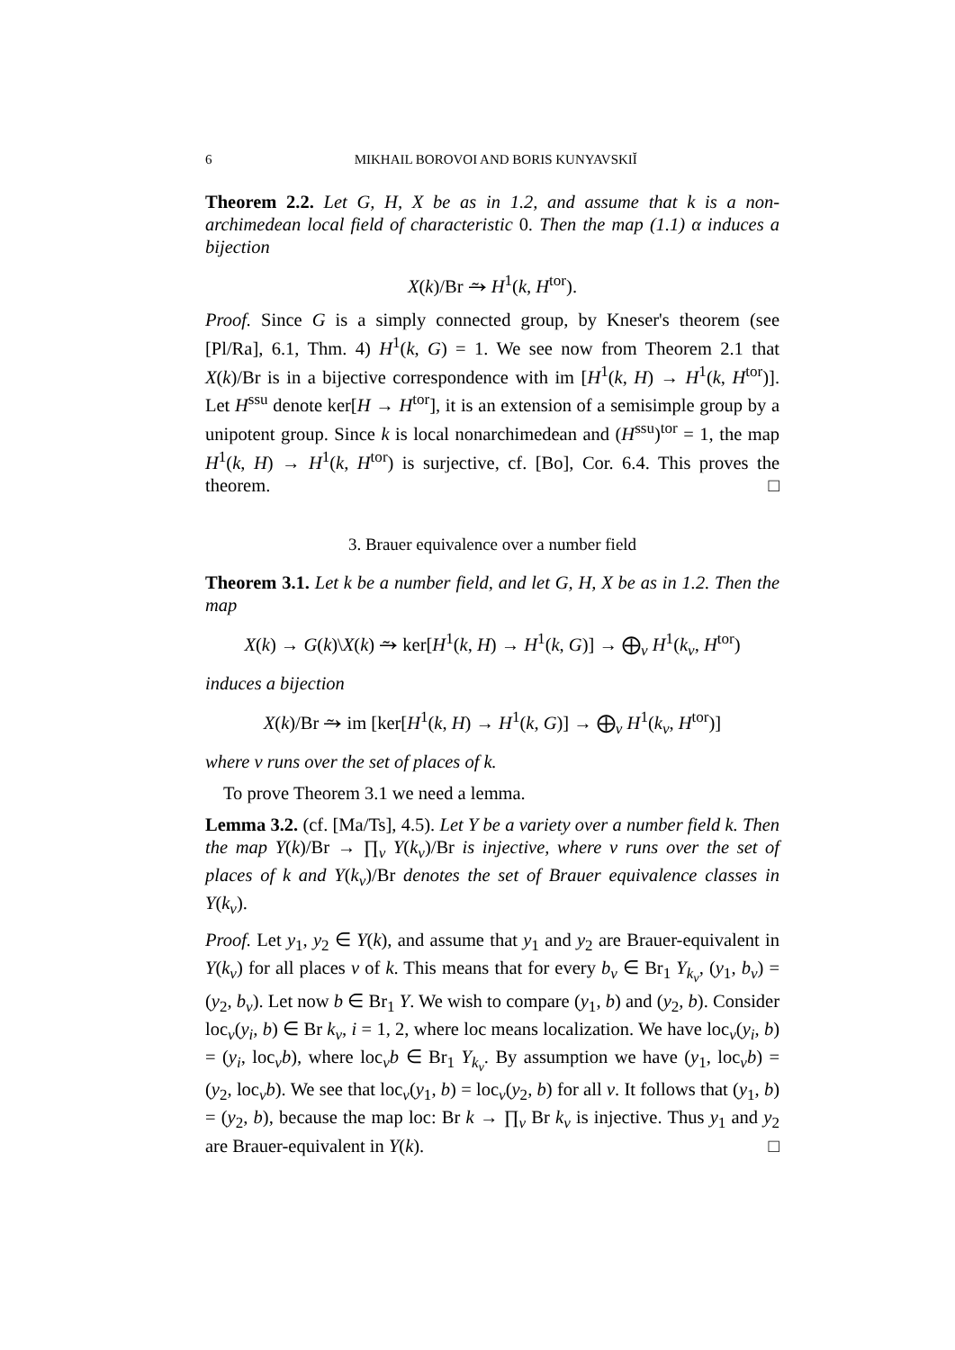6 MIKHAIL BOROVOI AND BORIS KUNYAVSKIĬ
Theorem 2.2. Let G, H, X be as in 1.2, and assume that k is a non-archimedean local field of characteristic 0. Then the map (1.1) α induces a bijection
X(k)/Br ⥲ H<sup>1</sup>(k, H<sup>tor</sup>).
Proof. Since G is a simply connected group, by Kneser's theorem (see [Pl/Ra], 6.1, Thm. 4) H<sup>1</sup>(k, G) = 1. We see now from Theorem 2.1 that X(k)/Br is in a bijective correspondence with im [H<sup>1</sup>(k, H) → H<sup>1</sup>(k, H<sup>tor</sup>)]. Let H<sup>ssu</sup> denote ker[H → H<sup>tor</sup>], it is an extension of a semisimple group by a unipotent group. Since k is local nonarchimedean and (H<sup>ssu</sup>)<sup>tor</sup> = 1, the map H<sup>1</sup>(k, H) → H<sup>1</sup>(k, H<sup>tor</sup>) is surjective, cf. [Bo], Cor. 6.4. This proves the theorem. □
3. Brauer equivalence over a number field
Theorem 3.1. Let k be a number field, and let G, H, X be as in 1.2. Then the map
X(k) → G(k)\X(k) ⥲ ker[H<sup>1</sup>(k, H) → H<sup>1</sup>(k, G)] → ⨁<sub>v</sub> H<sup>1</sup>(k<sub>v</sub>, H<sup>tor</sup>)
induces a bijection
X(k)/Br ⥲ im [ker[H<sup>1</sup>(k, H) → H<sup>1</sup>(k, G)] → ⨁<sub>v</sub> H<sup>1</sup>(k<sub>v</sub>, H<sup>tor</sup>)]
where v runs over the set of places of k.
To prove Theorem 3.1 we need a lemma.
Lemma 3.2. (cf. [Ma/Ts], 4.5). Let Y be a variety over a number field k. Then the map Y(k)/Br → ∏<sub>v</sub> Y(k<sub>v</sub>)/Br is injective, where v runs over the set of places of k and Y(k<sub>v</sub>)/Br denotes the set of Brauer equivalence classes in Y(k<sub>v</sub>).
Proof. Let y<sub>1</sub>, y<sub>2</sub> ∈ Y(k), and assume that y<sub>1</sub> and y<sub>2</sub> are Brauer-equivalent in Y(k<sub>v</sub>) for all places v of k. This means that for every b<sub>v</sub> ∈ Br<sub>1</sub> Y<sub>k<sub>v</sub></sub>, (y<sub>1</sub>, b<sub>v</sub>) = (y<sub>2</sub>, b<sub>v</sub>). Let now b ∈ Br<sub>1</sub> Y. We wish to compare (y<sub>1</sub>, b) and (y<sub>2</sub>, b). Consider loc<sub>v</sub>(y<sub>i</sub>, b) ∈ Br k<sub>v</sub>, i = 1, 2, where loc means localization. We have loc<sub>v</sub>(y<sub>i</sub>, b) = (y<sub>i</sub>, loc<sub>v</sub>b), where loc<sub>v</sub>b ∈ Br<sub>1</sub> Y<sub>k<sub>v</sub></sub>. By assumption we have (y<sub>1</sub>, loc<sub>v</sub>b) = (y<sub>2</sub>, loc<sub>v</sub>b). We see that loc<sub>v</sub>(y<sub>1</sub>, b) = loc<sub>v</sub>(y<sub>2</sub>, b) for all v. It follows that (y<sub>1</sub>, b) = (y<sub>2</sub>, b), because the map loc: Br k → ∏<sub>v</sub> Br k<sub>v</sub> is injective. Thus y<sub>1</sub> and y<sub>2</sub> are Brauer-equivalent in Y(k). □